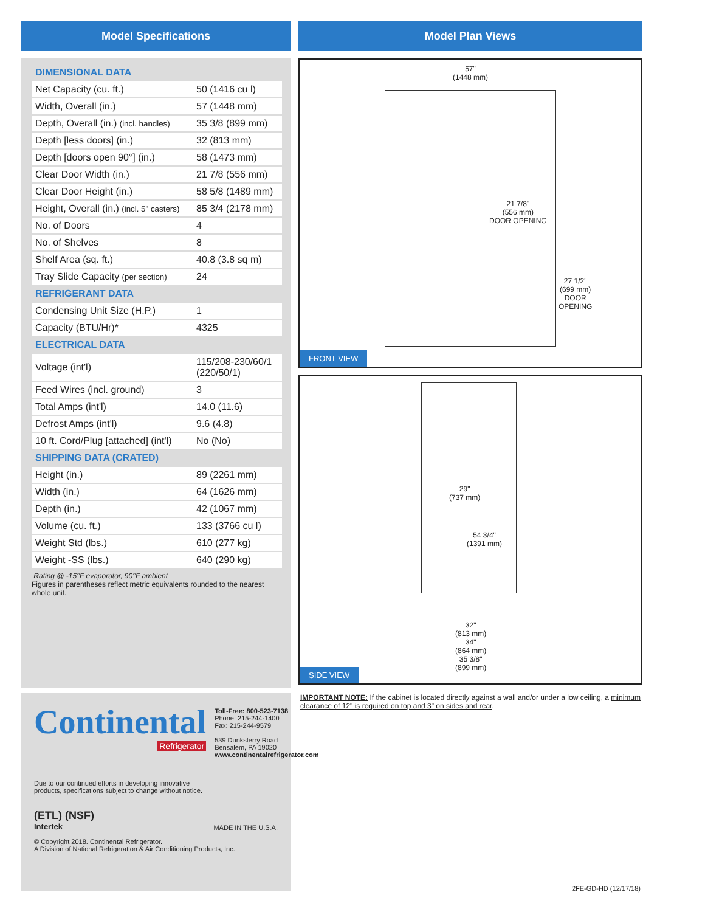Model Specifications
| DIMENSIONAL DATA | |
| Net Capacity (cu. ft.) | 50 (1416 cu l) |
| Width, Overall (in.) | 57 (1448 mm) |
| Depth, Overall (in.) (incl. handles) | 35 3/8 (899 mm) |
| Depth [less doors] (in.) | 32 (813 mm) |
| Depth [doors open 90°] (in.) | 58 (1473 mm) |
| Clear Door Width (in.) | 21 7/8 (556 mm) |
| Clear Door Height (in.) | 58 5/8 (1489 mm) |
| Height, Overall (in.) (incl. 5" casters) | 85 3/4 (2178 mm) |
| No. of Doors | 4 |
| No. of Shelves | 8 |
| Shelf Area (sq. ft.) | 40.8 (3.8 sq m) |
| Tray Slide Capacity (per section) | 24 |
| REFRIGERANT DATA | |
| Condensing Unit Size (H.P.) | 1 |
| Capacity (BTU/Hr)* | 4325 |
| ELECTRICAL DATA | |
| Voltage (int'l) | 115/208-230/60/1 (220/50/1) |
| Feed Wires (incl. ground) | 3 |
| Total Amps (int'l) | 14.0 (11.6) |
| Defrost Amps (int'l) | 9.6 (4.8) |
| 10 ft. Cord/Plug [attached] (int'l) | No (No) |
| SHIPPING DATA (CRATED) | |
| Height (in.) | 89 (2261 mm) |
| Width (in.) | 64 (1626 mm) |
| Depth (in.) | 42 (1067 mm) |
| Volume (cu. ft.) | 133 (3766 cu l) |
| Weight Std (lbs.) | 610 (277 kg) |
| Weight -SS (lbs.) | 640 (290 kg) |
Rating @ -15°F evaporator, 90°F ambient
Figures in parentheses reflect metric equivalents rounded to the nearest whole unit.
Continental
Refrigerator
Toll-Free: 800-523-7138
Phone: 215-244-1400
Fax: 215-244-9579
539 Dunksferry Road
Bensalem, PA 19020
www.continentalrefrigerator.com
Due to our continued efforts in developing innovative
products, specifications subject to change without notice.
(ETL) (NSF)
Intertek
MADE IN THE U.S.A.
© Copyright 2018. Continental Refrigerator.
A Division of National Refrigeration & Air Conditioning Products, Inc.
Model Plan Views
57"
(1448 mm)
21 7/8"
(556 mm)
DOOR OPENING
27 1/2"
(699 mm)
DOOR
OPENING
FRONT VIEW
29"
(737 mm)
54 3/4"
(1391 mm)
32"
(813 mm)
34"
(864 mm)
35 3/8"
(899 mm)
SIDE VIEW
IMPORTANT NOTE: If the cabinet is located directly against a wall and/or under a low ceiling, a minimum clearance of 12" is required on top and 3" on sides and rear.
2FE-GD-HD (12/17/18)